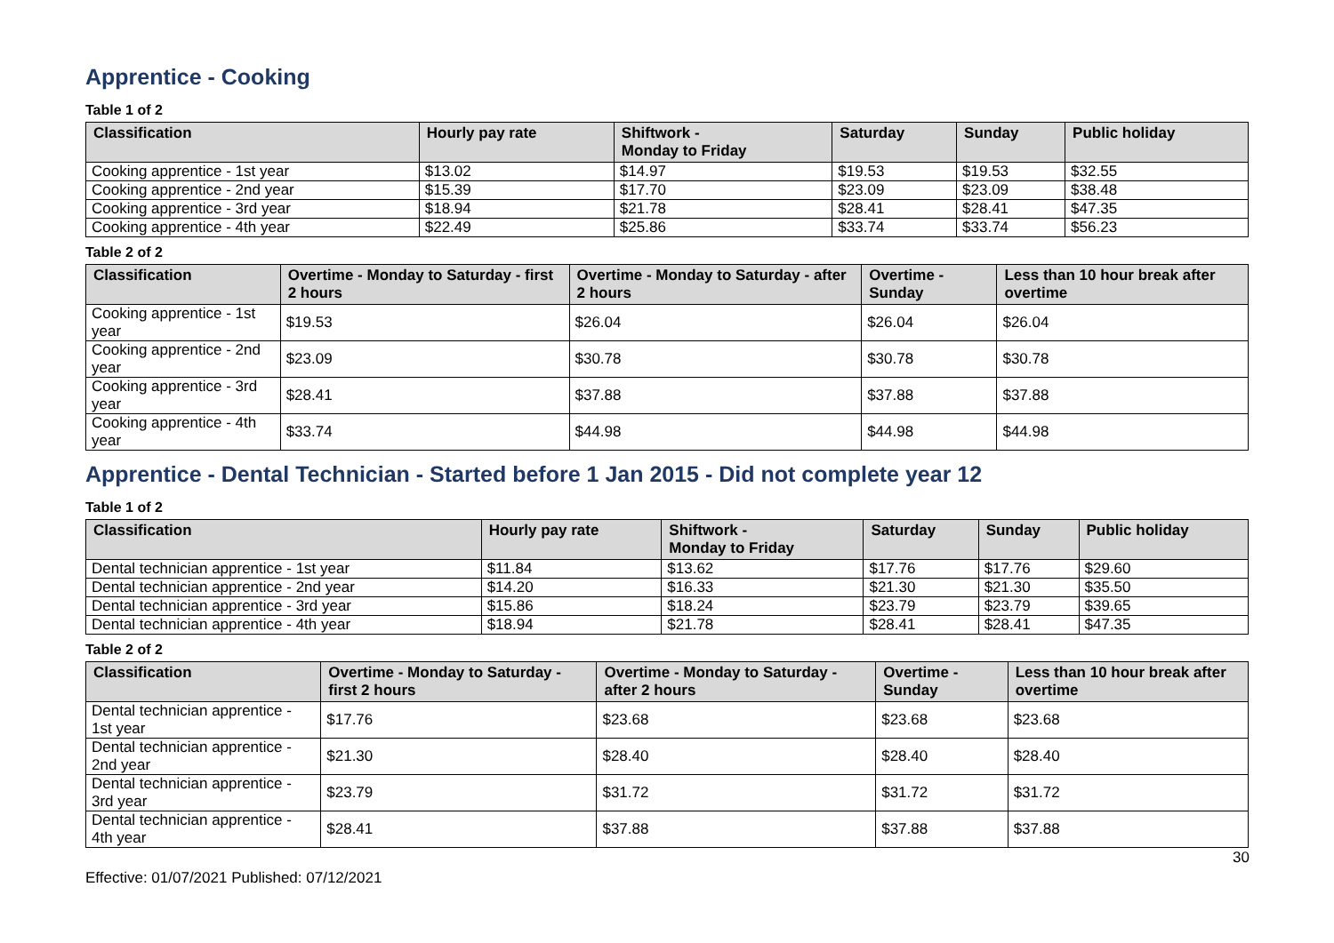Apprentice - Cooking
Table 1 of 2
| Classification | Hourly pay rate | Shiftwork - Monday to Friday | Saturday | Sunday | Public holiday |
| --- | --- | --- | --- | --- | --- |
| Cooking apprentice - 1st year | $13.02 | $14.97 | $19.53 | $19.53 | $32.55 |
| Cooking apprentice - 2nd year | $15.39 | $17.70 | $23.09 | $23.09 | $38.48 |
| Cooking apprentice - 3rd year | $18.94 | $21.78 | $28.41 | $28.41 | $47.35 |
| Cooking apprentice - 4th year | $22.49 | $25.86 | $33.74 | $33.74 | $56.23 |
Table 2 of 2
| Classification | Overtime - Monday to Saturday - first 2 hours | Overtime - Monday to Saturday - after 2 hours | Overtime - Sunday | Less than 10 hour break after overtime |
| --- | --- | --- | --- | --- |
| Cooking apprentice - 1st year | $19.53 | $26.04 | $26.04 | $26.04 |
| Cooking apprentice - 2nd year | $23.09 | $30.78 | $30.78 | $30.78 |
| Cooking apprentice - 3rd year | $28.41 | $37.88 | $37.88 | $37.88 |
| Cooking apprentice - 4th year | $33.74 | $44.98 | $44.98 | $44.98 |
Apprentice - Dental Technician - Started before 1 Jan 2015 - Did not complete year 12
Table 1 of 2
| Classification | Hourly pay rate | Shiftwork - Monday to Friday | Saturday | Sunday | Public holiday |
| --- | --- | --- | --- | --- | --- |
| Dental technician apprentice - 1st year | $11.84 | $13.62 | $17.76 | $17.76 | $29.60 |
| Dental technician apprentice - 2nd year | $14.20 | $16.33 | $21.30 | $21.30 | $35.50 |
| Dental technician apprentice - 3rd year | $15.86 | $18.24 | $23.79 | $23.79 | $39.65 |
| Dental technician apprentice - 4th year | $18.94 | $21.78 | $28.41 | $28.41 | $47.35 |
Table 2 of 2
| Classification | Overtime - Monday to Saturday - first 2 hours | Overtime - Monday to Saturday - after 2 hours | Overtime - Sunday | Less than 10 hour break after overtime |
| --- | --- | --- | --- | --- |
| Dental technician apprentice - 1st year | $17.76 | $23.68 | $23.68 | $23.68 |
| Dental technician apprentice - 2nd year | $21.30 | $28.40 | $28.40 | $28.40 |
| Dental technician apprentice - 3rd year | $23.79 | $31.72 | $31.72 | $31.72 |
| Dental technician apprentice - 4th year | $28.41 | $37.88 | $37.88 | $37.88 |
30
Effective: 01/07/2021 Published: 07/12/2021